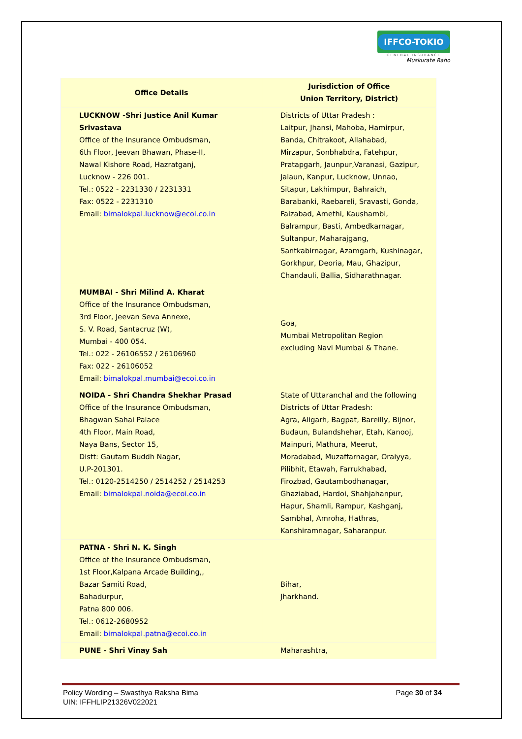IFFCO-TOKIO
GENERAL INSURANCE
Muskurate Raho
| Office Details | Jurisdiction of Office Union Territory, District) |
| --- | --- |
| LUCKNOW -Shri Justice Anil Kumar Srivastava Office of the Insurance Ombudsman, 6th Floor, Jeevan Bhawan, Phase-II, Nawal Kishore Road, Hazratganj, Lucknow - 226 001. Tel.: 0522 - 2231330 / 2231331 Fax: 0522 - 2231310 Email: bimalokpal.lucknow@ecoi.co.in | Districts of Uttar Pradesh : Laitpur, Jhansi, Mahoba, Hamirpur, Banda, Chitrakoot, Allahabad, Mirzapur, Sonbhabdra, Fatehpur, Pratapgarh, Jaunpur,Varanasi, Gazipur, Jalaun, Kanpur, Lucknow, Unnao, Sitapur, Lakhimpur, Bahraich, Barabanki, Raebareli, Sravasti, Gonda, Faizabad, Amethi, Kaushambi, Balrampur, Basti, Ambedkarnagar, Sultanpur, Maharajgang, Santkabirnagar, Azamgarh, Kushinagar, Gorkhpur, Deoria, Mau, Ghazipur, Chandauli, Ballia, Sidharathnagar. |
| MUMBAI - Shri Milind A. Kharat Office of the Insurance Ombudsman, 3rd Floor, Jeevan Seva Annexe, S. V. Road, Santacruz (W), Mumbai - 400 054. Tel.: 022 - 26106552 / 26106960 Fax: 022 - 26106052 Email: bimalokpal.mumbai@ecoi.co.in | Goa, Mumbai Metropolitan Region excluding Navi Mumbai & Thane. |
| NOIDA - Shri Chandra Shekhar Prasad Office of the Insurance Ombudsman, Bhagwan Sahai Palace 4th Floor, Main Road, Naya Bans, Sector 15, Distt: Gautam Buddh Nagar, U.P-201301. Tel.: 0120-2514250 / 2514252 / 2514253 Email: bimalokpal.noida@ecoi.co.in | State of Uttaranchal and the following Districts of Uttar Pradesh: Agra, Aligarh, Bagpat, Bareilly, Bijnor, Budaun, Bulandshehar, Etah, Kanooj, Mainpuri, Mathura, Meerut, Moradabad, Muzaffarnagar, Oraiyya, Pilibhit, Etawah, Farrukhabad, Firozbad, Gautambodhanagar, Ghaziabad, Hardoi, Shahjahanpur, Hapur, Shamli, Rampur, Kashganj, Sambhal, Amroha, Hathras, Kanshiramnagar, Saharanpur. |
| PATNA - Shri N. K. Singh Office of the Insurance Ombudsman, 1st Floor,Kalpana Arcade Building,, Bazar Samiti Road, Bahadurpur, Patna 800 006. Tel.: 0612-2680952 Email: bimalokpal.patna@ecoi.co.in | Bihar, Jharkhand. |
| PUNE - Shri Vinay Sah | Maharashtra, |
Policy Wording – Swasthya Raksha Bima Page 30 of 34
UIN: IFFHLIP21326V022021